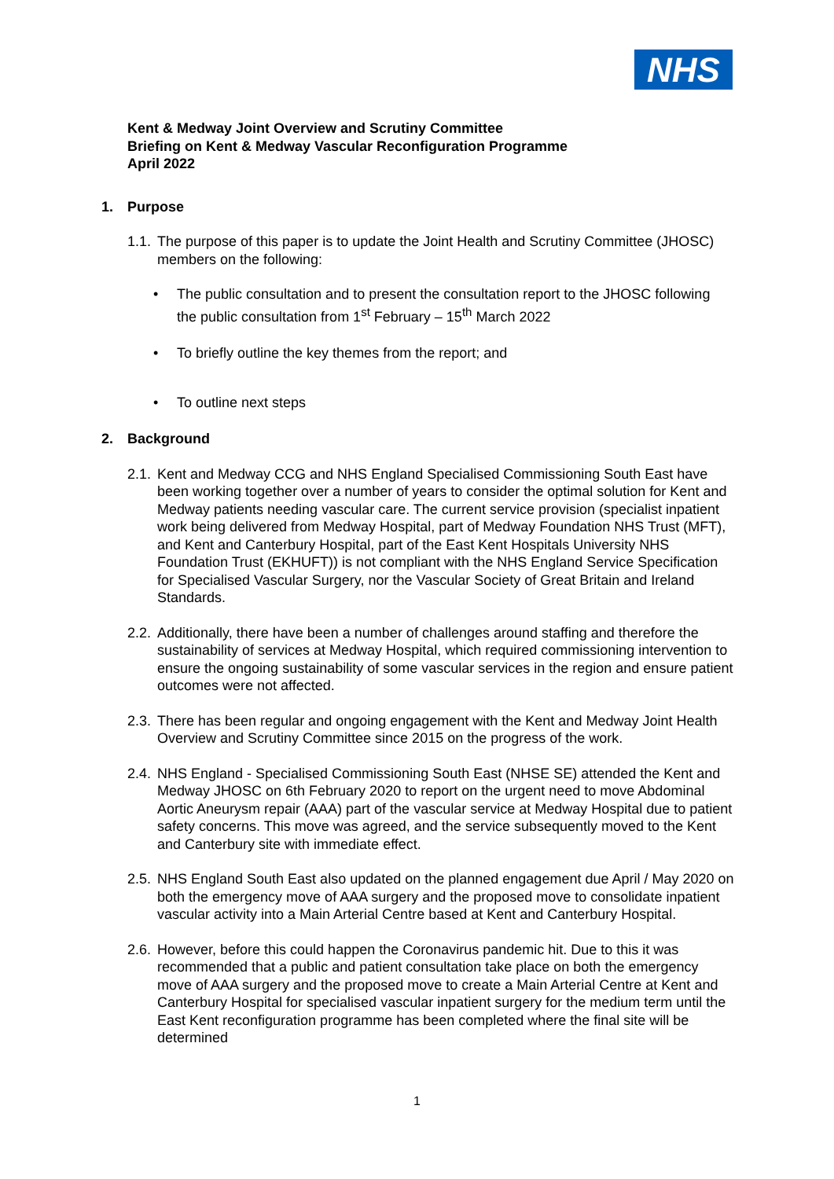NHS
Kent & Medway Joint Overview and Scrutiny Committee
Briefing on Kent & Medway Vascular Reconfiguration Programme
April 2022
1. Purpose
1.1.
The purpose of this paper is to update the Joint Health and Scrutiny Committee (JHOSC) members on the following:
The public consultation and to present the consultation report to the JHOSC following the public consultation from 1<sup>st</sup> February – 15<sup>th</sup> March 2022
To briefly outline the key themes from the report; and
To outline next steps
2. Background
2.1.
Kent and Medway CCG and NHS England Specialised Commissioning South East have been working together over a number of years to consider the optimal solution for Kent and Medway patients needing vascular care. The current service provision (specialist inpatient work being delivered from Medway Hospital, part of Medway Foundation NHS Trust (MFT), and Kent and Canterbury Hospital, part of the East Kent Hospitals University NHS Foundation Trust (EKHUFT)) is not compliant with the NHS England Service Specification for Specialised Vascular Surgery, nor the Vascular Society of Great Britain and Ireland Standards.
2.2.
Additionally, there have been a number of challenges around staffing and therefore the sustainability of services at Medway Hospital, which required commissioning intervention to ensure the ongoing sustainability of some vascular services in the region and ensure patient outcomes were not affected.
2.3.
There has been regular and ongoing engagement with the Kent and Medway Joint Health Overview and Scrutiny Committee since 2015 on the progress of the work.
2.4.
NHS England - Specialised Commissioning South East (NHSE SE) attended the Kent and Medway JHOSC on 6th February 2020 to report on the urgent need to move Abdominal Aortic Aneurysm repair (AAA) part of the vascular service at Medway Hospital due to patient safety concerns. This move was agreed, and the service subsequently moved to the Kent and Canterbury site with immediate effect.
2.5.
NHS England South East also updated on the planned engagement due April / May 2020 on both the emergency move of AAA surgery and the proposed move to consolidate inpatient vascular activity into a Main Arterial Centre based at Kent and Canterbury Hospital.
2.6.
However, before this could happen the Coronavirus pandemic hit. Due to this it was recommended that a public and patient consultation take place on both the emergency move of AAA surgery and the proposed move to create a Main Arterial Centre at Kent and Canterbury Hospital for specialised vascular inpatient surgery for the medium term until the East Kent reconfiguration programme has been completed where the final site will be determined
1